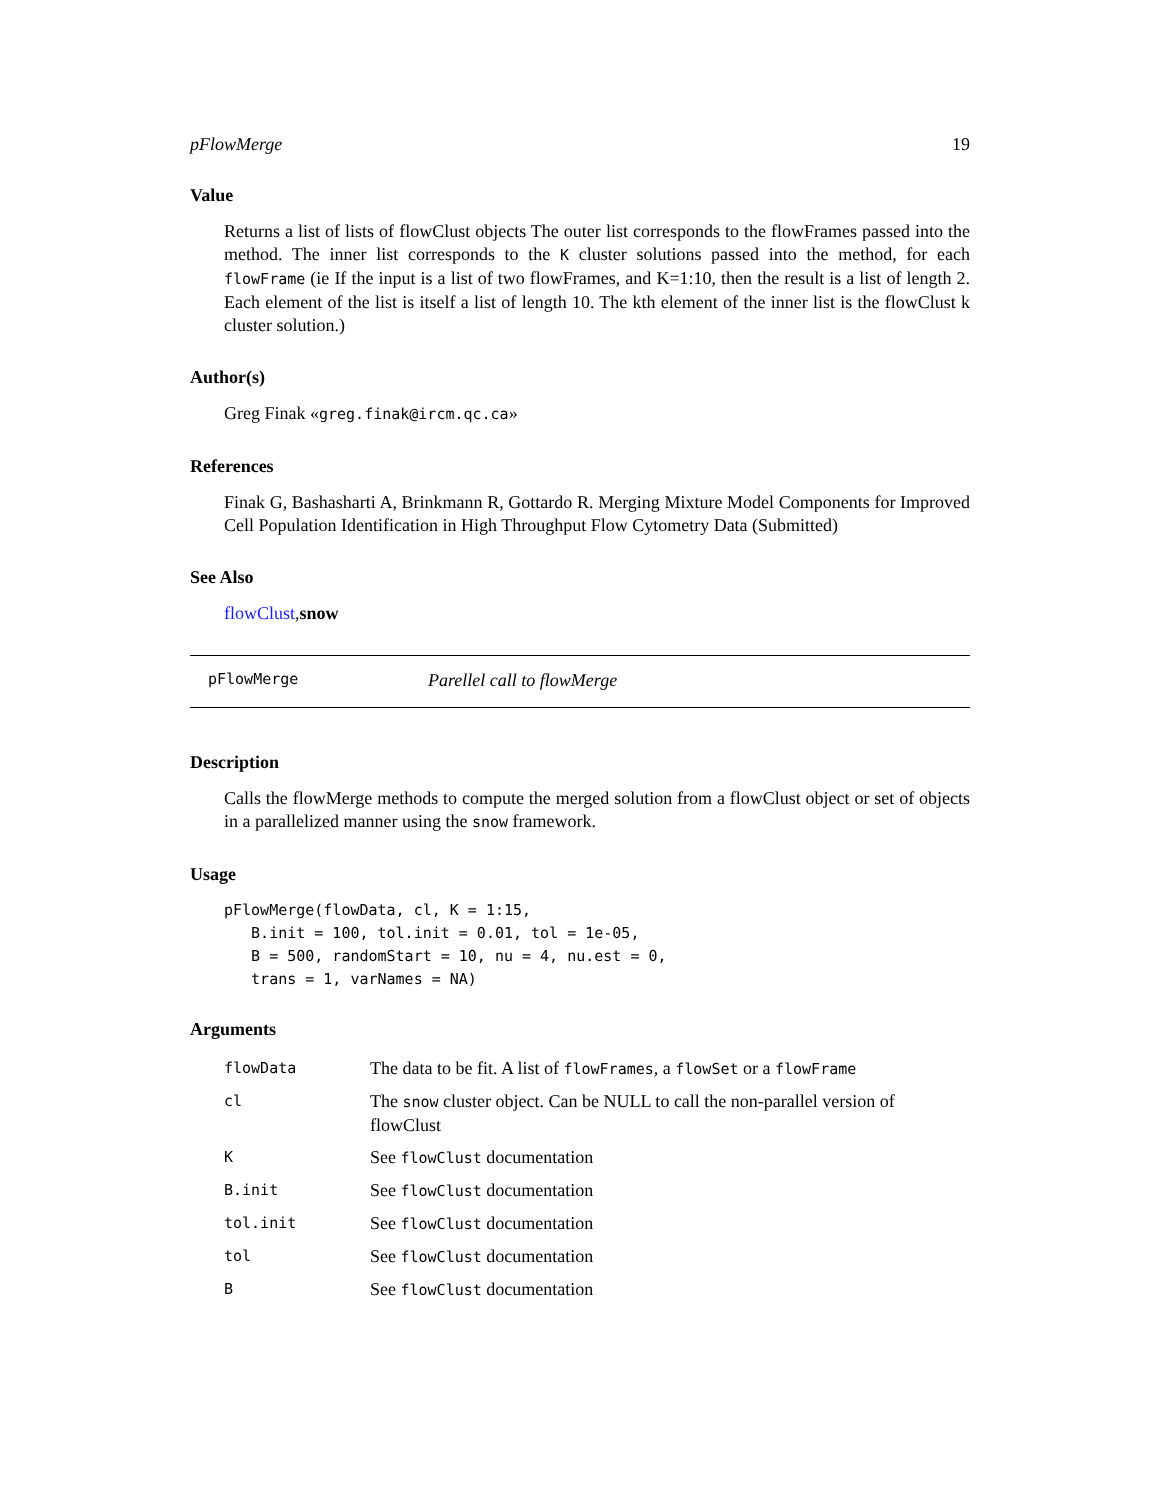pFlowMerge 19
Value
Returns a list of lists of flowClust objects The outer list corresponds to the flowFrames passed into the method. The inner list corresponds to the K cluster solutions passed into the method, for each flowFrame (ie If the input is a list of two flowFrames, and K=1:10, then the result is a list of length 2. Each element of the list is itself a list of length 10. The kth element of the inner list is the flowClust k cluster solution.)
Author(s)
Greg Finak «greg.finak@ircm.qc.ca»
References
Finak G, Bashasharti A, Brinkmann R, Gottardo R. Merging Mixture Model Components for Improved Cell Population Identification in High Throughput Flow Cytometry Data (Submitted)
See Also
flowClust,snow
pFlowMerge Parellel call to flowMerge
Description
Calls the flowMerge methods to compute the merged solution from a flowClust object or set of objects in a parallelized manner using the snow framework.
Usage
pFlowMerge(flowData, cl, K = 1:15,
   B.init = 100, tol.init = 0.01, tol = 1e-05,
   B = 500, randomStart = 10, nu = 4, nu.est = 0,
   trans = 1, varNames = NA)
Arguments
| flowData | The data to be fit. A list of flowFrames , a flowSet or a flowFrame |
| cl | The snow cluster object. Can be NULL to call the non-parallel version of flowClust |
| K | See flowClust documentation |
| B.init | See flowClust documentation |
| tol.init | See flowClust documentation |
| tol | See flowClust documentation |
| B | See flowClust documentation |